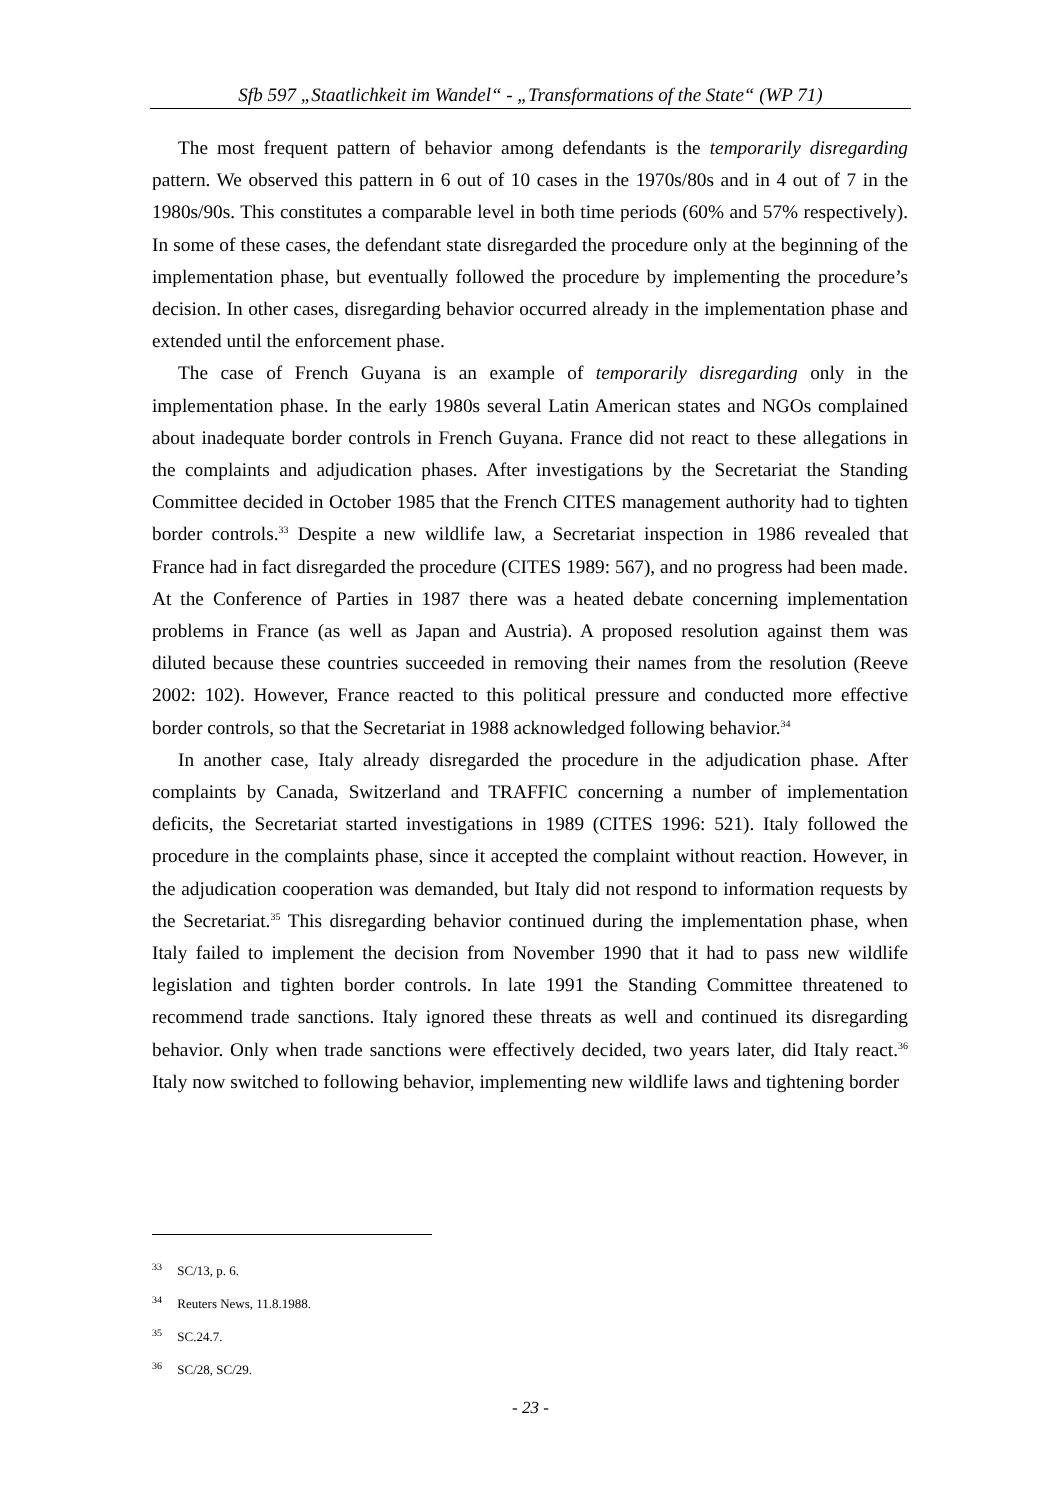Sfb 597 „Staatlichkeit im Wandel“ - „Transformations of the State“ (WP 71)
The most frequent pattern of behavior among defendants is the temporarily disregarding pattern. We observed this pattern in 6 out of 10 cases in the 1970s/80s and in 4 out of 7 in the 1980s/90s. This constitutes a comparable level in both time periods (60% and 57% respectively). In some of these cases, the defendant state disregarded the procedure only at the beginning of the implementation phase, but eventually followed the procedure by implementing the procedure’s decision. In other cases, disregarding behavior occurred already in the implementation phase and extended until the enforcement phase.
The case of French Guyana is an example of temporarily disregarding only in the implementation phase. In the early 1980s several Latin American states and NGOs complained about inadequate border controls in French Guyana. France did not react to these allegations in the complaints and adjudication phases. After investigations by the Secretariat the Standing Committee decided in October 1985 that the French CITES management authority had to tighten border controls.<sup>33</sup> Despite a new wildlife law, a Secretariat inspection in 1986 revealed that France had in fact disregarded the procedure (CITES 1989: 567), and no progress had been made. At the Conference of Parties in 1987 there was a heated debate concerning implementation problems in France (as well as Japan and Austria). A proposed resolution against them was diluted because these countries succeeded in removing their names from the resolution (Reeve 2002: 102). However, France reacted to this political pressure and conducted more effective border controls, so that the Secretariat in 1988 acknowledged following behavior.<sup>34</sup>
In another case, Italy already disregarded the procedure in the adjudication phase. After complaints by Canada, Switzerland and TRAFFIC concerning a number of implementation deficits, the Secretariat started investigations in 1989 (CITES 1996: 521). Italy followed the procedure in the complaints phase, since it accepted the complaint without reaction. However, in the adjudication cooperation was demanded, but Italy did not respond to information requests by the Secretariat.<sup>35</sup> This disregarding behavior continued during the implementation phase, when Italy failed to implement the decision from November 1990 that it had to pass new wildlife legislation and tighten border controls. In late 1991 the Standing Committee threatened to recommend trade sanctions. Italy ignored these threats as well and continued its disregarding behavior. Only when trade sanctions were effectively decided, two years later, did Italy react.<sup>36</sup> Italy now switched to following behavior, implementing new wildlife laws and tightening border
<sup>33</sup> SC/13, p. 6.
<sup>34</sup> Reuters News, 11.8.1988.
<sup>35</sup> SC.24.7.
<sup>36</sup> SC/28, SC/29.
- 23 -